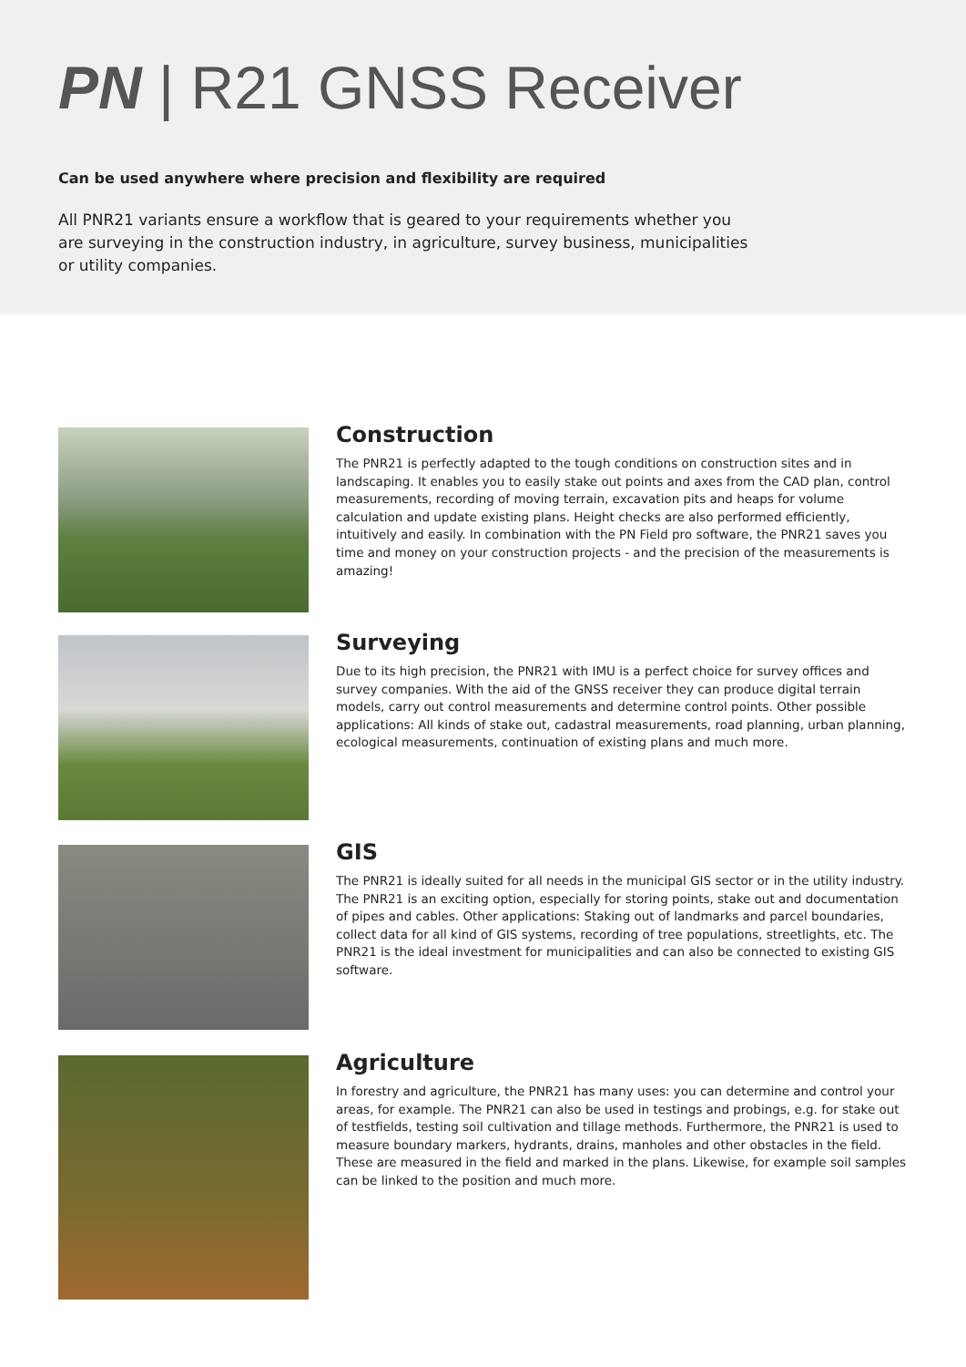PN | R21 GNSS Receiver
Can be used anywhere where precision and flexibility are required
All PNR21 variants ensure a workflow that is geared to your requirements whether you are surveying in the construction industry, in agriculture, survey business, municipalities or utility companies.
Construction
The PNR21 is perfectly adapted to the tough conditions on construction sites and in landscaping. It enables you to easily stake out points and axes from the CAD plan, control measurements, recording of moving terrain, excavation pits and heaps for volume calculation and update existing plans. Height checks are also performed efficiently, intuitively and easily. In combination with the PN Field pro software, the PNR21 saves you time and money on your construction projects - and the precision of the measurements is amazing!
Surveying
Due to its high precision, the PNR21 with IMU is a perfect choice for survey offices and survey companies. With the aid of the GNSS receiver they can produce digital terrain models, carry out control measurements and determine control points. Other possible applications: All kinds of stake out, cadastral measurements, road planning, urban planning, ecological measurements, continuation of existing plans and much more.
GIS
The PNR21 is ideally suited for all needs in the municipal GIS sector or in the utility industry. The PNR21 is an exciting option, especially for storing points, stake out and documentation of pipes and cables. Other applications: Staking out of landmarks and parcel boundaries, collect data for all kind of GIS systems, recording of tree populations, streetlights, etc. The PNR21 is the ideal investment for municipalities and can also be connected to existing GIS software.
Agriculture
In forestry and agriculture, the PNR21 has many uses: you can determine and control your areas, for example. The PNR21 can also be used in testings and probings, e.g. for stake out of testfields, testing soil cultivation and tillage methods. Furthermore, the PNR21 is used to measure boundary markers, hydrants, drains, manholes and other obstacles in the field. These are measured in the field and marked in the plans. Likewise, for example soil samples can be linked to the position and much more.